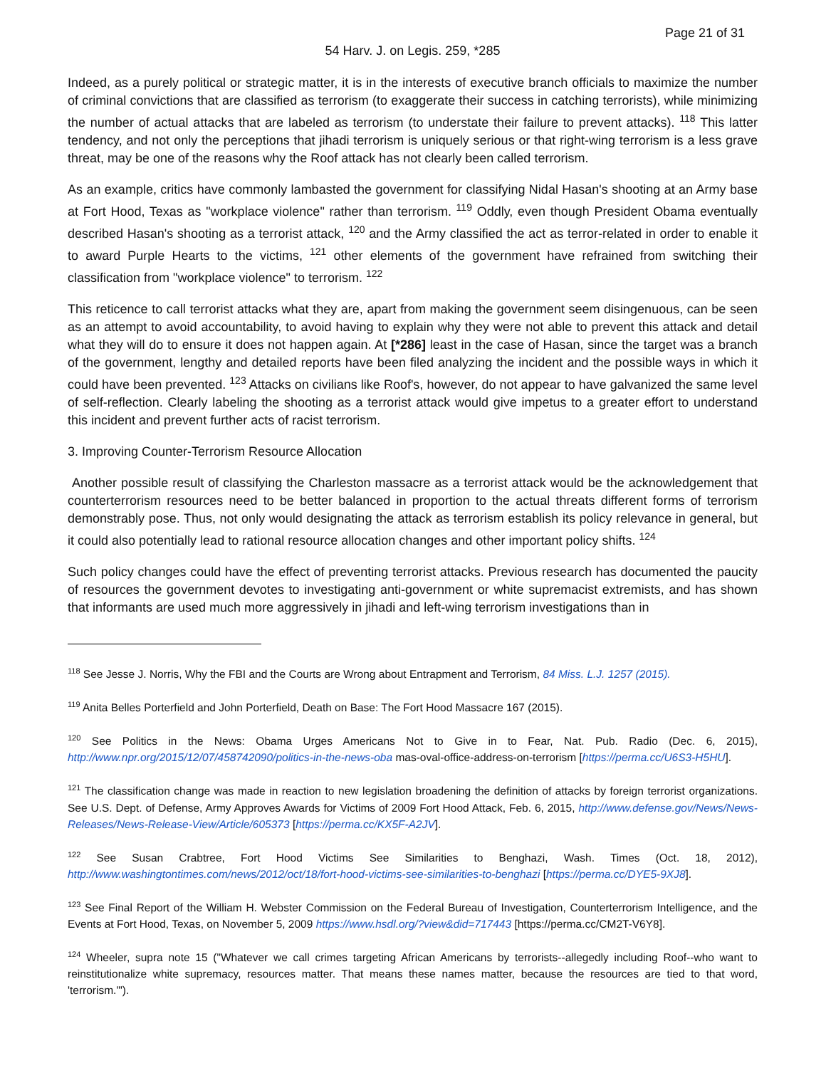Page 21 of 31
54 Harv. J. on Legis. 259, *285
Indeed, as a purely political or strategic matter, it is in the interests of executive branch officials to maximize the number of criminal convictions that are classified as terrorism (to exaggerate their success in catching terrorists), while minimizing the number of actual attacks that are labeled as terrorism (to understate their failure to prevent attacks). <sup>118</sup> This latter tendency, and not only the perceptions that jihadi terrorism is uniquely serious or that right-wing terrorism is a less grave threat, may be one of the reasons why the Roof attack has not clearly been called terrorism.
As an example, critics have commonly lambasted the government for classifying Nidal Hasan's shooting at an Army base at Fort Hood, Texas as "workplace violence" rather than terrorism. <sup>119</sup> Oddly, even though President Obama eventually described Hasan's shooting as a terrorist attack, <sup>120</sup> and the Army classified the act as terror-related in order to enable it to award Purple Hearts to the victims, <sup>121</sup> other elements of the government have refrained from switching their classification from "workplace violence" to terrorism. <sup>122</sup>
This reticence to call terrorist attacks what they are, apart from making the government seem disingenuous, can be seen as an attempt to avoid accountability, to avoid having to explain why they were not able to prevent this attack and detail what they will do to ensure it does not happen again. At [*286] least in the case of Hasan, since the target was a branch of the government, lengthy and detailed reports have been filed analyzing the incident and the possible ways in which it could have been prevented. <sup>123</sup> Attacks on civilians like Roof's, however, do not appear to have galvanized the same level of self-reflection. Clearly labeling the shooting as a terrorist attack would give impetus to a greater effort to understand this incident and prevent further acts of racist terrorism.
3. Improving Counter-Terrorism Resource Allocation
Another possible result of classifying the Charleston massacre as a terrorist attack would be the acknowledgement that counterterrorism resources need to be better balanced in proportion to the actual threats different forms of terrorism demonstrably pose. Thus, not only would designating the attack as terrorism establish its policy relevance in general, but it could also potentially lead to rational resource allocation changes and other important policy shifts. <sup>124</sup>
Such policy changes could have the effect of preventing terrorist attacks. Previous research has documented the paucity of resources the government devotes to investigating anti-government or white supremacist extremists, and has shown that informants are used much more aggressively in jihadi and left-wing terrorism investigations than in
<sup>118</sup> See Jesse J. Norris, Why the FBI and the Courts are Wrong about Entrapment and Terrorism, 84 Miss. L.J. 1257 (2015).
<sup>119</sup> Anita Belles Porterfield and John Porterfield, Death on Base: The Fort Hood Massacre 167 (2015).
<sup>120</sup> See Politics in the News: Obama Urges Americans Not to Give in to Fear, Nat. Pub. Radio (Dec. 6, 2015), http://www.npr.org/2015/12/07/458742090/politics-in-the-news-oba mas-oval-office-address-on-terrorism [https://perma.cc/U6S3-H5HU].
<sup>121</sup> The classification change was made in reaction to new legislation broadening the definition of attacks by foreign terrorist organizations. See U.S. Dept. of Defense, Army Approves Awards for Victims of 2009 Fort Hood Attack, Feb. 6, 2015, http://www.defense.gov/News/News-Releases/News-Release-View/Article/605373 [https://perma.cc/KX5F-A2JV].
<sup>122</sup> See Susan Crabtree, Fort Hood Victims See Similarities to Benghazi, Wash. Times (Oct. 18, 2012), http://www.washingtontimes.com/news/2012/oct/18/fort-hood-victims-see-similarities-to-benghazi [https://perma.cc/DYE5-9XJ8].
<sup>123</sup> See Final Report of the William H. Webster Commission on the Federal Bureau of Investigation, Counterterrorism Intelligence, and the Events at Fort Hood, Texas, on November 5, 2009 https://www.hsdl.org/?view&did=717443 [https://perma.cc/CM2T-V6Y8].
<sup>124</sup> Wheeler, supra note 15 ("Whatever we call crimes targeting African Americans by terrorists--allegedly including Roof--who want to reinstitutionalize white supremacy, resources matter. That means these names matter, because the resources are tied to that word, 'terrorism.'").